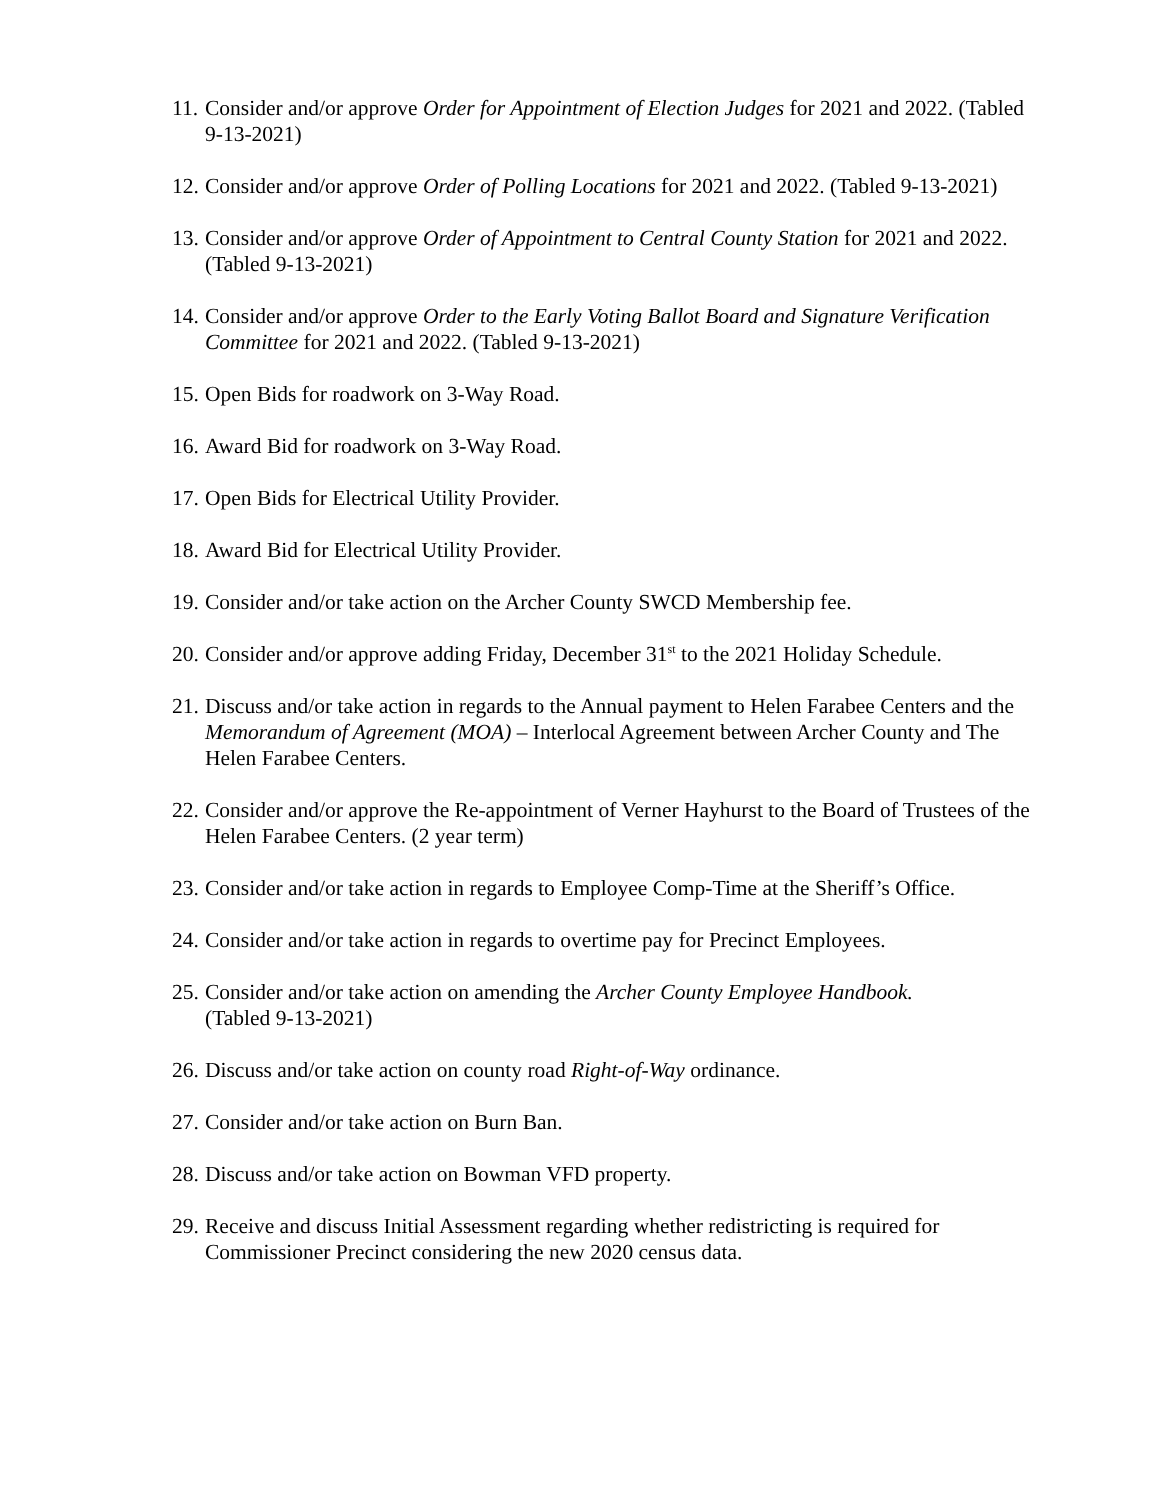11. Consider and/or approve Order for Appointment of Election Judges for 2021 and 2022. (Tabled 9-13-2021)
12. Consider and/or approve Order of Polling Locations for 2021 and 2022. (Tabled 9-13-2021)
13. Consider and/or approve Order of Appointment to Central County Station for 2021 and 2022. (Tabled 9-13-2021)
14. Consider and/or approve Order to the Early Voting Ballot Board and Signature Verification Committee for 2021 and 2022. (Tabled 9-13-2021)
15. Open Bids for roadwork on 3-Way Road.
16. Award Bid for roadwork on 3-Way Road.
17. Open Bids for Electrical Utility Provider.
18. Award Bid for Electrical Utility Provider.
19. Consider and/or take action on the Archer County SWCD Membership fee.
20. Consider and/or approve adding Friday, December 31<sup>st</sup> to the 2021 Holiday Schedule.
21. Discuss and/or take action in regards to the Annual payment to Helen Farabee Centers and the Memorandum of Agreement (MOA) – Interlocal Agreement between Archer County and The Helen Farabee Centers.
22. Consider and/or approve the Re-appointment of Verner Hayhurst to the Board of Trustees of the Helen Farabee Centers. (2 year term)
23. Consider and/or take action in regards to Employee Comp-Time at the Sheriff’s Office.
24. Consider and/or take action in regards to overtime pay for Precinct Employees.
25. Consider and/or take action on amending the Archer County Employee Handbook.
(Tabled 9-13-2021)
26. Discuss and/or take action on county road Right-of-Way ordinance.
27. Consider and/or take action on Burn Ban.
28. Discuss and/or take action on Bowman VFD property.
29. Receive and discuss Initial Assessment regarding whether redistricting is required for Commissioner Precinct considering the new 2020 census data.